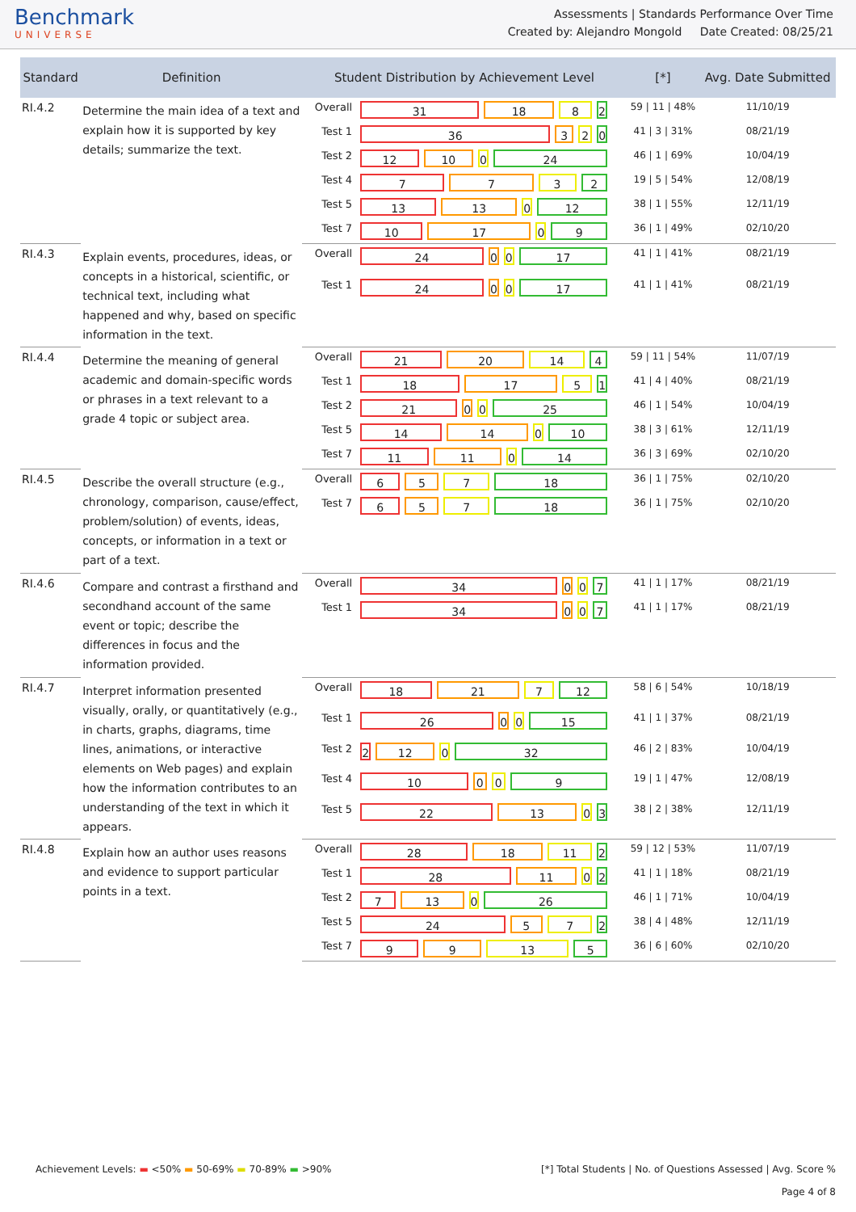Benchmark
UNIVERSE
Assessments | Standards Performance Over Time
Created by: Alejandro Mongold Date Created: 08/25/21
| Standard | Definition | Student Distribution by Achievement Level | | [*] | Avg. Date Submitted |
| --- | --- | --- | --- | --- | --- |
| RI.4.2 | Determine the main idea of a text and explain how it is supported by key details; summarize the text. | Overall | 31 18 8 2 | 59 / 11 / 48% | 11/10/19 |
| | | Test 1 | 36 3 2 0 | 41 / 3 / 31% | 08/21/19 |
| | | Test 2 | 12 10 0 24 | 46 / 1 / 69% | 10/04/19 |
| | | Test 4 | 7 7 3 2 | 19 / 5 / 54% | 12/08/19 |
| | | Test 5 | 13 13 0 12 | 38 / 1 / 55% | 12/11/19 |
| | | Test 7 | 10 17 0 9 | 36 / 1 / 49% | 02/10/20 |
| RI.4.3 | Explain events, procedures, ideas, or concepts in a historical, scientific, or technical text, including what happened and why, based on specific information in the text. | Overall | 24 0 0 17 | 41 / 1 / 41% | 08/21/19 |
| | | Test 1 | 24 0 0 17 | 41 / 1 / 41% | 08/21/19 |
| RI.4.4 | Determine the meaning of general academic and domain-specific words or phrases in a text relevant to a grade 4 topic or subject area. | Overall | 21 20 14 4 | 59 / 11 / 54% | 11/07/19 |
| | | Test 1 | 18 17 5 1 | 41 / 4 / 40% | 08/21/19 |
| | | Test 2 | 21 0 0 25 | 46 / 1 / 54% | 10/04/19 |
| | | Test 5 | 14 14 0 10 | 38 / 3 / 61% | 12/11/19 |
| | | Test 7 | 11 11 0 14 | 36 / 3 / 69% | 02/10/20 |
| RI.4.5 | Describe the overall structure (e.g., chronology, comparison, cause/effect, problem/solution) of events, ideas, concepts, or information in a text or part of a text. | Overall | 6 5 7 18 | 36 / 1 / 75% | 02/10/20 |
| | | Test 7 | 6 5 7 18 | 36 / 1 / 75% | 02/10/20 |
| RI.4.6 | Compare and contrast a firsthand and secondhand account of the same event or topic; describe the differences in focus and the information provided. | Overall | 34 0 0 7 | 41 / 1 / 17% | 08/21/19 |
| | | Test 1 | 34 0 0 7 | 41 / 1 / 17% | 08/21/19 |
| RI.4.7 | Interpret information presented visually, orally, or quantitatively (e.g., in charts, graphs, diagrams, time lines, animations, or interactive elements on Web pages) and explain how the information contributes to an understanding of the text in which it appears. | Overall | 18 21 7 12 | 58 / 6 / 54% | 10/18/19 |
| | | Test 1 | 26 0 0 15 | 41 / 1 / 37% | 08/21/19 |
| | | Test 2 | 2 12 0 32 | 46 / 2 / 83% | 10/04/19 |
| | | Test 4 | 10 0 0 9 | 19 / 1 / 47% | 12/08/19 |
| | | Test 5 | 22 13 0 3 | 38 / 2 / 38% | 12/11/19 |
| RI.4.8 | Explain how an author uses reasons and evidence to support particular points in a text. | Overall | 28 18 11 2 | 59 / 12 / 53% | 11/07/19 |
| | | Test 1 | 28 11 0 2 | 41 / 1 / 18% | 08/21/19 |
| | | Test 2 | 7 13 0 26 | 46 / 1 / 71% | 10/04/19 |
| | | Test 5 | 24 5 7 2 | 38 / 4 / 48% | 12/11/19 |
| | | Test 7 | 9 9 13 5 | 36 / 6 / 60% | 02/10/20 |
Achievement Levels: ▬ <50% ▬ 50-69% ▬ 70-89% ▬ >90%
[*] Total Students | No. of Questions Assessed | Avg. Score %
Page 4 of 8